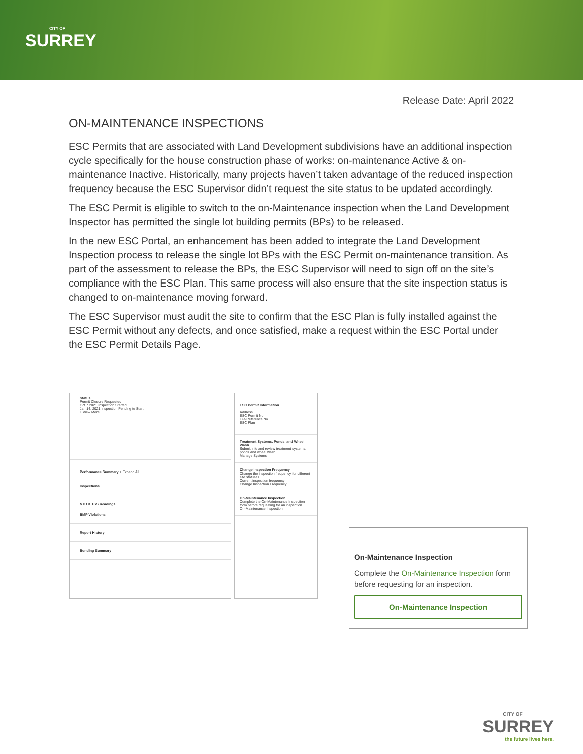CITY OF
SURREY
Release Date: April 2022
ON-MAINTENANCE INSPECTIONS
ESC Permits that are associated with Land Development subdivisions have an additional inspection cycle specifically for the house construction phase of works: on-maintenance Active & on-maintenance Inactive. Historically, many projects haven’t taken advantage of the reduced inspection frequency because the ESC Supervisor didn’t request the site status to be updated accordingly.
The ESC Permit is eligible to switch to the on-Maintenance inspection when the Land Development Inspector has permitted the single lot building permits (BPs) to be released.
In the new ESC Portal, an enhancement has been added to integrate the Land Development Inspection process to release the single lot BPs with the ESC Permit on-maintenance transition. As part of the assessment to release the BPs, the ESC Supervisor will need to sign off on the site’s compliance with the ESC Plan. This same process will also ensure that the site inspection status is changed to on-maintenance moving forward.
The ESC Supervisor must audit the site to confirm that the ESC Plan is fully installed against the ESC Permit without any defects, and once satisfied, make a request within the ESC Portal under the ESC Permit Details Page.
Status
Permit Closure Requested
Oct 7 2021 Inspection Started
Jan 14, 2021 Inspection Pending to Start
+ View More
Performance Summary + Expand All
Inspections
NTU & TSS Readings
BMP Violations
Report History
Bonding Summary
ESC Permit Information
Address
ESC Permit No.
File/Reference No.
ESC Plan
Treatment Systems, Ponds, and Wheel Wash
Submit info and review treatment systems, ponds and wheel wash.
Manage Systems
Change Inspection Frequency
Change the inspection frequency for different site statuses.
Current inspection frequency
Change Inspection Frequency
On-Maintenance Inspection
Complete the On-Maintenance Inspection form before requesting for an inspection.
On-Maintenance Inspection
On-Maintenance Inspection
Complete the On-Maintenance Inspection form before requesting for an inspection.
On-Maintenance Inspection
CITY OF
SURREY
the future lives here.